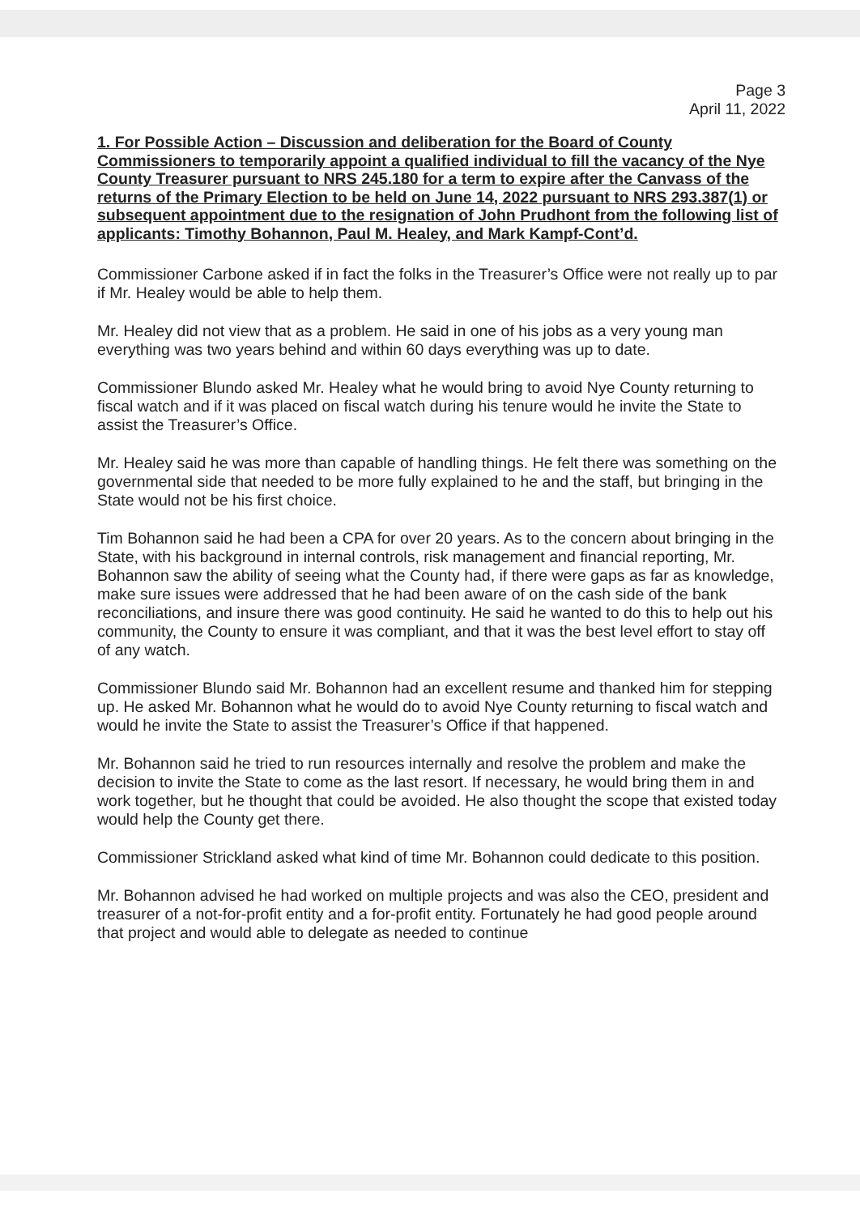Page 3
April 11, 2022
1. For Possible Action – Discussion and deliberation for the Board of County Commissioners to temporarily appoint a qualified individual to fill the vacancy of the Nye County Treasurer pursuant to NRS 245.180 for a term to expire after the Canvass of the returns of the Primary Election to be held on June 14, 2022 pursuant to NRS 293.387(1) or subsequent appointment due to the resignation of John Prudhont from the following list of applicants: Timothy Bohannon, Paul M. Healey, and Mark Kampf-Cont’d.
Commissioner Carbone asked if in fact the folks in the Treasurer’s Office were not really up to par if Mr. Healey would be able to help them.
Mr. Healey did not view that as a problem. He said in one of his jobs as a very young man everything was two years behind and within 60 days everything was up to date.
Commissioner Blundo asked Mr. Healey what he would bring to avoid Nye County returning to fiscal watch and if it was placed on fiscal watch during his tenure would he invite the State to assist the Treasurer’s Office.
Mr. Healey said he was more than capable of handling things. He felt there was something on the governmental side that needed to be more fully explained to he and the staff, but bringing in the State would not be his first choice.
Tim Bohannon said he had been a CPA for over 20 years. As to the concern about bringing in the State, with his background in internal controls, risk management and financial reporting, Mr. Bohannon saw the ability of seeing what the County had, if there were gaps as far as knowledge, make sure issues were addressed that he had been aware of on the cash side of the bank reconciliations, and insure there was good continuity. He said he wanted to do this to help out his community, the County to ensure it was compliant, and that it was the best level effort to stay off of any watch.
Commissioner Blundo said Mr. Bohannon had an excellent resume and thanked him for stepping up. He asked Mr. Bohannon what he would do to avoid Nye County returning to fiscal watch and would he invite the State to assist the Treasurer’s Office if that happened.
Mr. Bohannon said he tried to run resources internally and resolve the problem and make the decision to invite the State to come as the last resort. If necessary, he would bring them in and work together, but he thought that could be avoided. He also thought the scope that existed today would help the County get there.
Commissioner Strickland asked what kind of time Mr. Bohannon could dedicate to this position.
Mr. Bohannon advised he had worked on multiple projects and was also the CEO, president and treasurer of a not-for-profit entity and a for-profit entity. Fortunately he had good people around that project and would able to delegate as needed to continue